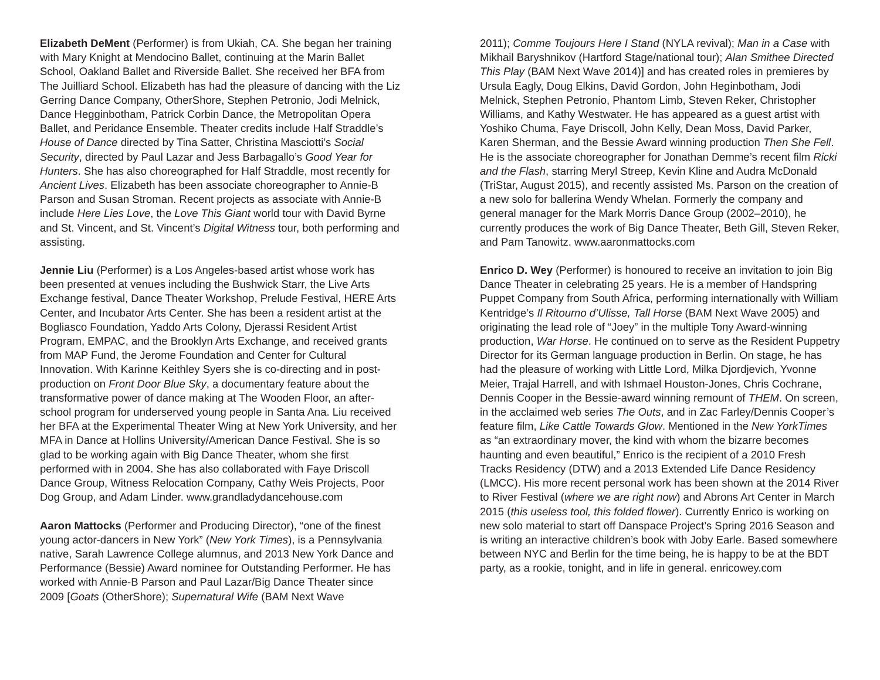Elizabeth DeMent (Performer) is from Ukiah, CA. She began her training with Mary Knight at Mendocino Ballet, continuing at the Marin Ballet School, Oakland Ballet and Riverside Ballet. She received her BFA from The Juilliard School. Elizabeth has had the pleasure of dancing with the Liz Gerring Dance Company, OtherShore, Stephen Petronio, Jodi Melnick, Dance Hegginbotham, Patrick Corbin Dance, the Metropolitan Opera Ballet, and Peridance Ensemble. Theater credits include Half Straddle’s House of Dance directed by Tina Satter, Christina Masciotti’s Social Security, directed by Paul Lazar and Jess Barbagallo’s Good Year for Hunters. She has also choreographed for Half Straddle, most recently for Ancient Lives. Elizabeth has been associate choreographer to Annie-B Parson and Susan Stroman. Recent projects as associate with Annie-B include Here Lies Love, the Love This Giant world tour with David Byrne and St. Vincent, and St. Vincent’s Digital Witness tour, both performing and assisting.
Jennie Liu (Performer) is a Los Angeles-based artist whose work has been presented at venues including the Bushwick Starr, the Live Arts Exchange festival, Dance Theater Workshop, Prelude Festival, HERE Arts Center, and Incubator Arts Center. She has been a resident artist at the Bogliasco Foundation, Yaddo Arts Colony, Djerassi Resident Artist Program, EMPAC, and the Brooklyn Arts Exchange, and received grants from MAP Fund, the Jerome Foundation and Center for Cultural Innovation. With Karinne Keithley Syers she is co-directing and in post-production on Front Door Blue Sky, a documentary feature about the transformative power of dance making at The Wooden Floor, an after-school program for underserved young people in Santa Ana. Liu received her BFA at the Experimental Theater Wing at New York University, and her MFA in Dance at Hollins University/American Dance Festival. She is so glad to be working again with Big Dance Theater, whom she first performed with in 2004. She has also collaborated with Faye Driscoll Dance Group, Witness Relocation Company, Cathy Weis Projects, Poor Dog Group, and Adam Linder. www.grandladydancehouse.com
Aaron Mattocks (Performer and Producing Director), “one of the finest young actor-dancers in New York” (New York Times), is a Pennsylvania native, Sarah Lawrence College alumnus, and 2013 New York Dance and Performance (Bessie) Award nominee for Outstanding Performer. He has worked with Annie-B Parson and Paul Lazar/Big Dance Theater since 2009 [Goats (OtherShore); Supernatural Wife (BAM Next Wave
2011); Comme Toujours Here I Stand (NYLA revival); Man in a Case with Mikhail Baryshnikov (Hartford Stage/national tour); Alan Smithee Directed This Play (BAM Next Wave 2014)] and has created roles in premieres by Ursula Eagly, Doug Elkins, David Gordon, John Heginbotham, Jodi Melnick, Stephen Petronio, Phantom Limb, Steven Reker, Christopher Williams, and Kathy Westwater. He has appeared as a guest artist with Yoshiko Chuma, Faye Driscoll, John Kelly, Dean Moss, David Parker, Karen Sherman, and the Bessie Award winning production Then She Fell. He is the associate choreographer for Jonathan Demme’s recent film Ricki and the Flash, starring Meryl Streep, Kevin Kline and Audra McDonald (TriStar, August 2015), and recently assisted Ms. Parson on the creation of a new solo for ballerina Wendy Whelan. Formerly the company and general manager for the Mark Morris Dance Group (2002–2010), he currently produces the work of Big Dance Theater, Beth Gill, Steven Reker, and Pam Tanowitz. www.aaronmattocks.com
Enrico D. Wey (Performer) is honoured to receive an invitation to join Big Dance Theater in celebrating 25 years. He is a member of Handspring Puppet Company from South Africa, performing internationally with William Kentridge’s Il Ritourno d’Ulisse, Tall Horse (BAM Next Wave 2005) and originating the lead role of “Joey” in the multiple Tony Award-winning production, War Horse. He continued on to serve as the Resident Puppetry Director for its German language production in Berlin. On stage, he has had the pleasure of working with Little Lord, Milka Djordjevich, Yvonne Meier, Trajal Harrell, and with Ishmael Houston-Jones, Chris Cochrane, Dennis Cooper in the Bessie-award winning remount of THEM. On screen, in the acclaimed web series The Outs, and in Zac Farley/Dennis Cooper’s feature film, Like Cattle Towards Glow. Mentioned in the New YorkTimes as “an extraordinary mover, the kind with whom the bizarre becomes haunting and even beautiful,” Enrico is the recipient of a 2010 Fresh Tracks Residency (DTW) and a 2013 Extended Life Dance Residency (LMCC). His more recent personal work has been shown at the 2014 River to River Festival (where we are right now) and Abrons Art Center in March 2015 (this useless tool, this folded flower). Currently Enrico is working on new solo material to start off Danspace Project’s Spring 2016 Season and is writing an interactive children’s book with Joby Earle. Based somewhere between NYC and Berlin for the time being, he is happy to be at the BDT party, as a rookie, tonight, and in life in general. enricowey.com